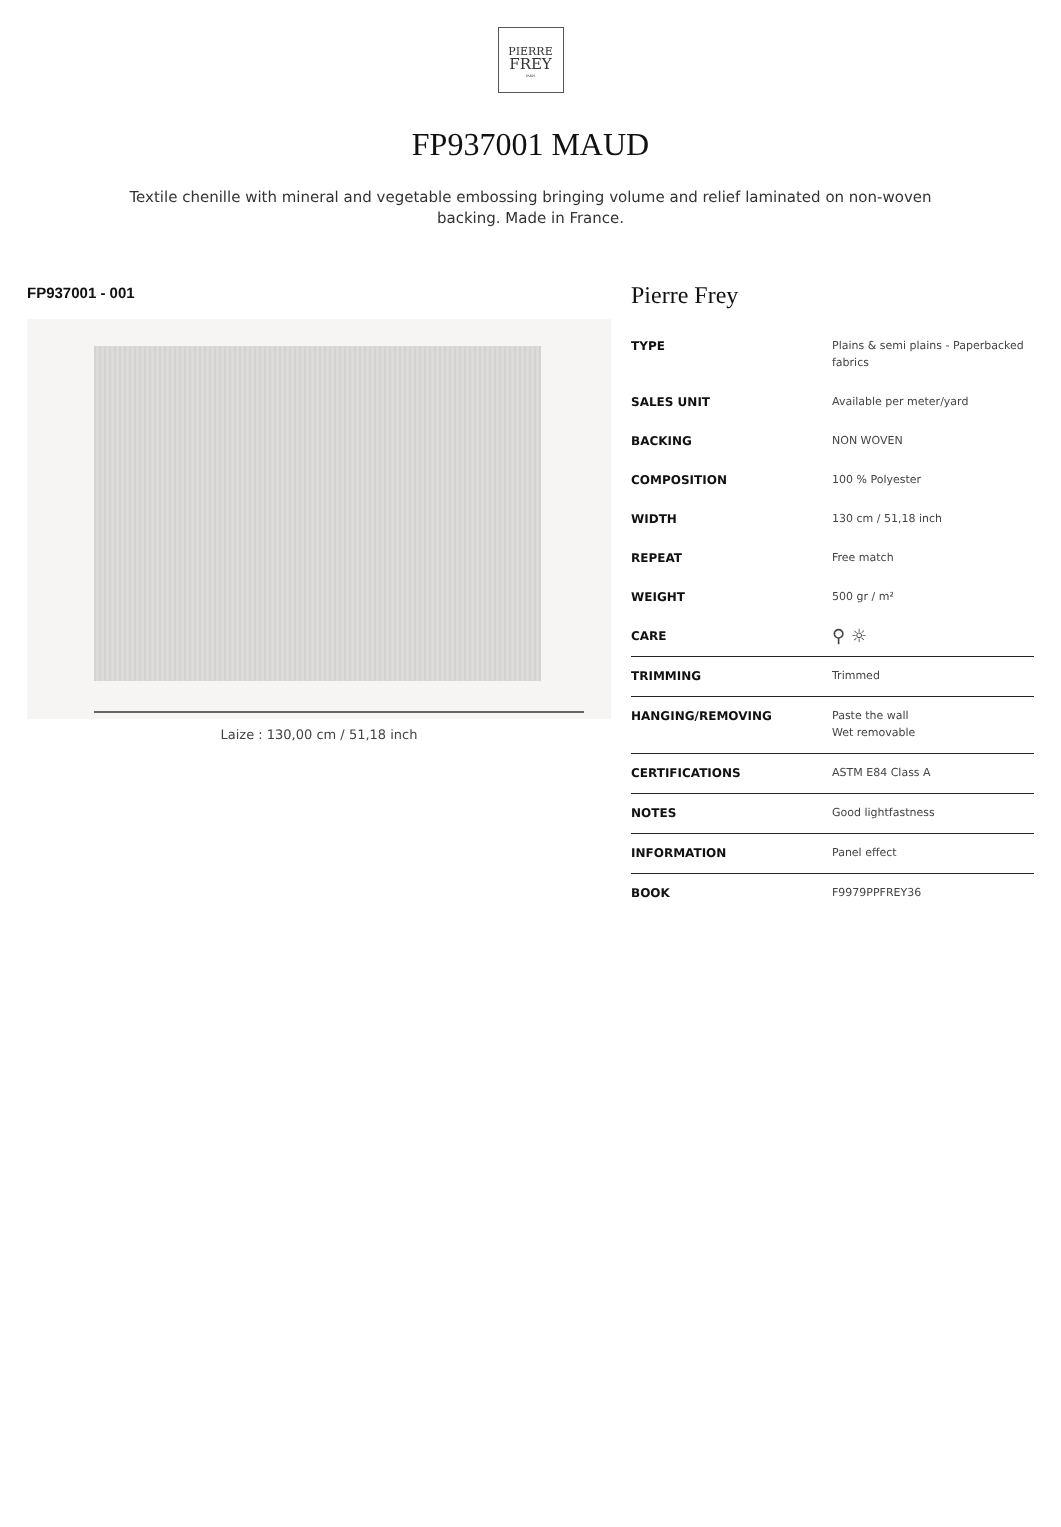PIERRE
FREY
PARIS
FP937001 MAUD
Textile chenille with mineral and vegetable embossing bringing volume and relief laminated on non-woven backing. Made in France.
FP937001 - 001
Laize : 130,00 cm / 51,18 inch
Pierre Frey
| TYPE | Plains & semi plains - Paperbacked fabrics |
| SALES UNIT | Available per meter/yard |
| BACKING | NON WOVEN |
| COMPOSITION | 100 % Polyester |
| WIDTH | 130 cm / 51,18 inch |
| REPEAT | Free match |
| WEIGHT | 500 gr / m² |
| CARE | ⚲ ☼ |
| TRIMMING | Trimmed |
| HANGING/REMOVING | Paste the wall Wet removable |
| CERTIFICATIONS | ASTM E84 Class A |
| NOTES | Good lightfastness |
| INFORMATION | Panel effect |
| BOOK | F9979PPFREY36 |